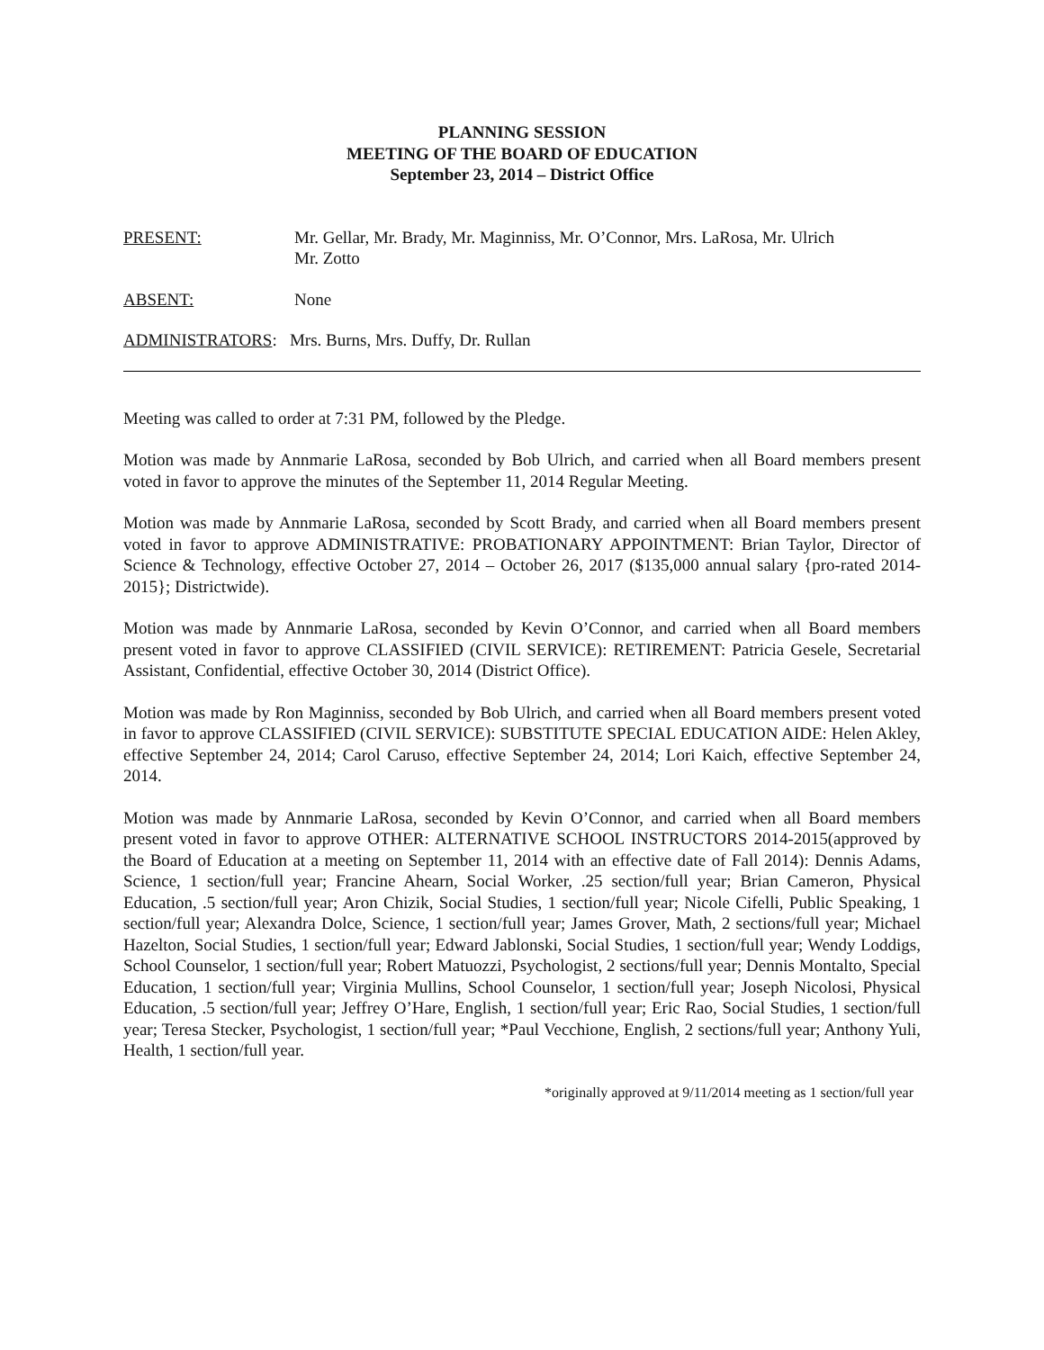PLANNING SESSION
MEETING OF THE BOARD OF EDUCATION
September 23, 2014 – District Office
PRESENT: Mr. Gellar, Mr. Brady, Mr. Maginniss, Mr. O’Connor, Mrs. LaRosa, Mr. Ulrich
Mr. Zotto
ABSENT: None
ADMINISTRATORS: Mrs. Burns, Mrs. Duffy, Dr. Rullan
Meeting was called to order at 7:31 PM, followed by the Pledge.
Motion was made by Annmarie LaRosa, seconded by Bob Ulrich, and carried when all Board members present voted in favor to approve the minutes of the September 11, 2014 Regular Meeting.
Motion was made by Annmarie LaRosa, seconded by Scott Brady, and carried when all Board members present voted in favor to approve ADMINISTRATIVE: PROBATIONARY APPOINTMENT: Brian Taylor, Director of Science & Technology, effective October 27, 2014 – October 26, 2017 ($135,000 annual salary {pro-rated 2014-2015}; Districtwide).
Motion was made by Annmarie LaRosa, seconded by Kevin O’Connor, and carried when all Board members present voted in favor to approve CLASSIFIED (CIVIL SERVICE): RETIREMENT: Patricia Gesele, Secretarial Assistant, Confidential, effective October 30, 2014 (District Office).
Motion was made by Ron Maginniss, seconded by Bob Ulrich, and carried when all Board members present voted in favor to approve CLASSIFIED (CIVIL SERVICE): SUBSTITUTE SPECIAL EDUCATION AIDE: Helen Akley, effective September 24, 2014; Carol Caruso, effective September 24, 2014; Lori Kaich, effective September 24, 2014.
Motion was made by Annmarie LaRosa, seconded by Kevin O’Connor, and carried when all Board members present voted in favor to approve OTHER: ALTERNATIVE SCHOOL INSTRUCTORS 2014-2015(approved by the Board of Education at a meeting on September 11, 2014 with an effective date of Fall 2014): Dennis Adams, Science, 1 section/full year; Francine Ahearn, Social Worker, .25 section/full year; Brian Cameron, Physical Education, .5 section/full year; Aron Chizik, Social Studies, 1 section/full year; Nicole Cifelli, Public Speaking, 1 section/full year; Alexandra Dolce, Science, 1 section/full year; James Grover, Math, 2 sections/full year; Michael Hazelton, Social Studies, 1 section/full year; Edward Jablonski, Social Studies, 1 section/full year; Wendy Loddigs, School Counselor, 1 section/full year; Robert Matuozzi, Psychologist, 2 sections/full year; Dennis Montalto, Special Education, 1 section/full year; Virginia Mullins, School Counselor, 1 section/full year; Joseph Nicolosi, Physical Education, .5 section/full year; Jeffrey O’Hare, English, 1 section/full year; Eric Rao, Social Studies, 1 section/full year; Teresa Stecker, Psychologist, 1 section/full year; *Paul Vecchione, English, 2 sections/full year; Anthony Yuli, Health, 1 section/full year.
*originally approved at 9/11/2014 meeting as 1 section/full year